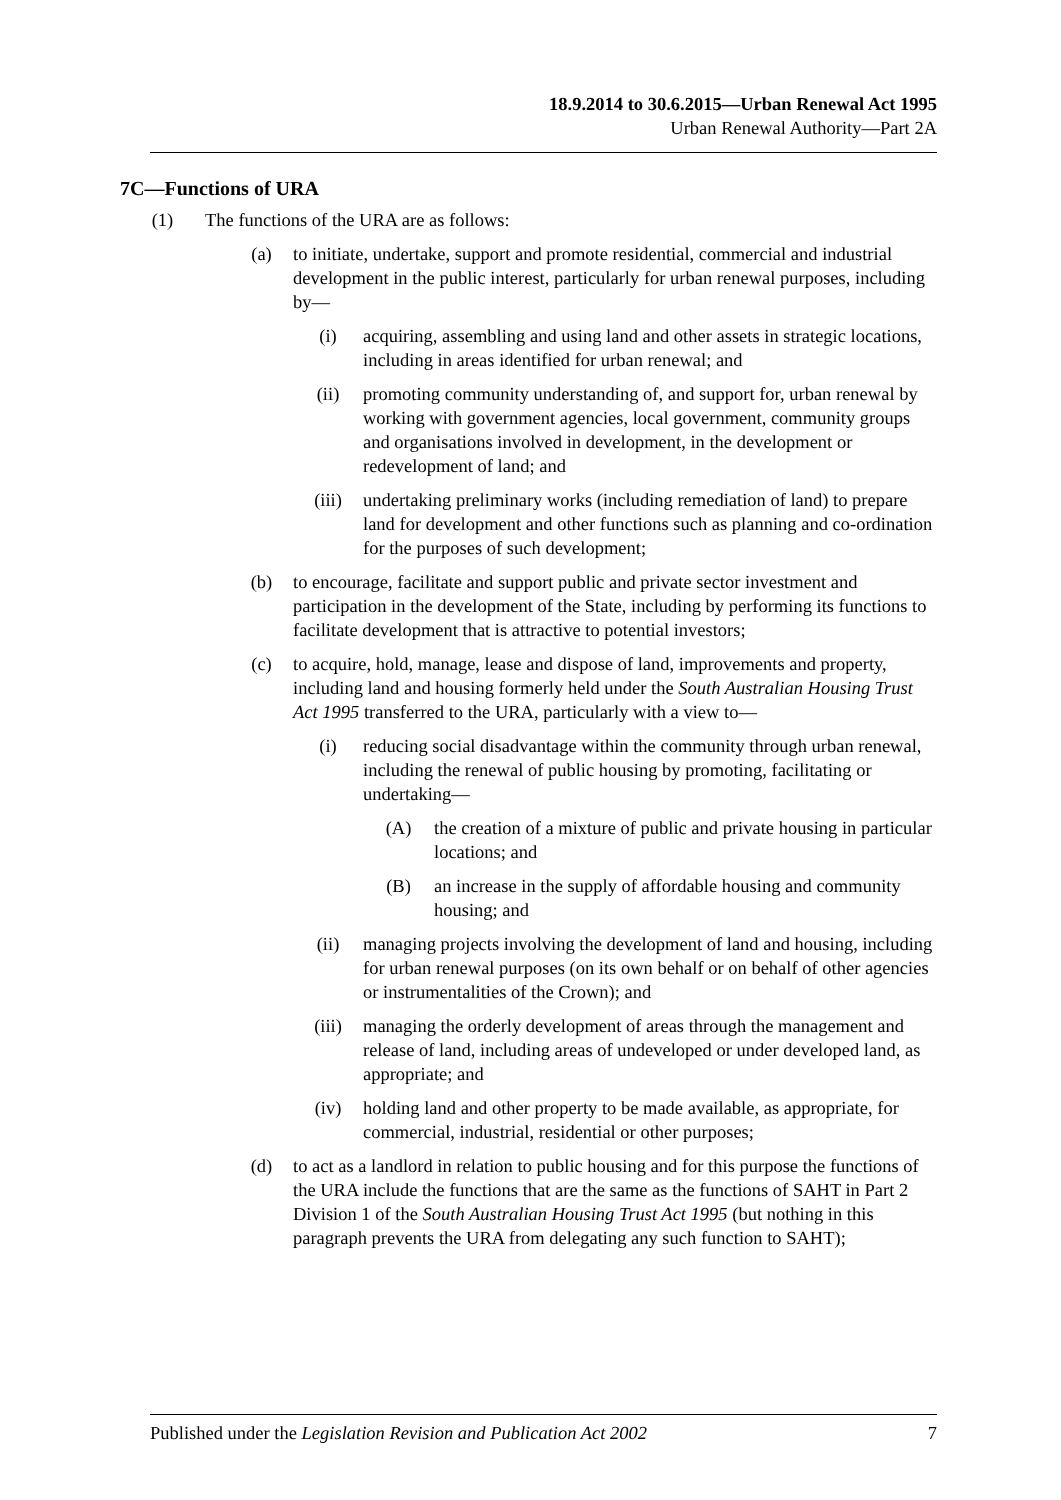18.9.2014 to 30.6.2015—Urban Renewal Act 1995
Urban Renewal Authority—Part 2A
7C—Functions of URA
(1) The functions of the URA are as follows:
(a) to initiate, undertake, support and promote residential, commercial and industrial development in the public interest, particularly for urban renewal purposes, including by—
(i) acquiring, assembling and using land and other assets in strategic locations, including in areas identified for urban renewal; and
(ii) promoting community understanding of, and support for, urban renewal by working with government agencies, local government, community groups and organisations involved in development, in the development or redevelopment of land; and
(iii) undertaking preliminary works (including remediation of land) to prepare land for development and other functions such as planning and co-ordination for the purposes of such development;
(b) to encourage, facilitate and support public and private sector investment and participation in the development of the State, including by performing its functions to facilitate development that is attractive to potential investors;
(c) to acquire, hold, manage, lease and dispose of land, improvements and property, including land and housing formerly held under the South Australian Housing Trust Act 1995 transferred to the URA, particularly with a view to—
(i) reducing social disadvantage within the community through urban renewal, including the renewal of public housing by promoting, facilitating or undertaking—
(A) the creation of a mixture of public and private housing in particular locations; and
(B) an increase in the supply of affordable housing and community housing; and
(ii) managing projects involving the development of land and housing, including for urban renewal purposes (on its own behalf or on behalf of other agencies or instrumentalities of the Crown); and
(iii) managing the orderly development of areas through the management and release of land, including areas of undeveloped or under developed land, as appropriate; and
(iv) holding land and other property to be made available, as appropriate, for commercial, industrial, residential or other purposes;
(d) to act as a landlord in relation to public housing and for this purpose the functions of the URA include the functions that are the same as the functions of SAHT in Part 2 Division 1 of the South Australian Housing Trust Act 1995 (but nothing in this paragraph prevents the URA from delegating any such function to SAHT);
Published under the Legislation Revision and Publication Act 2002 7